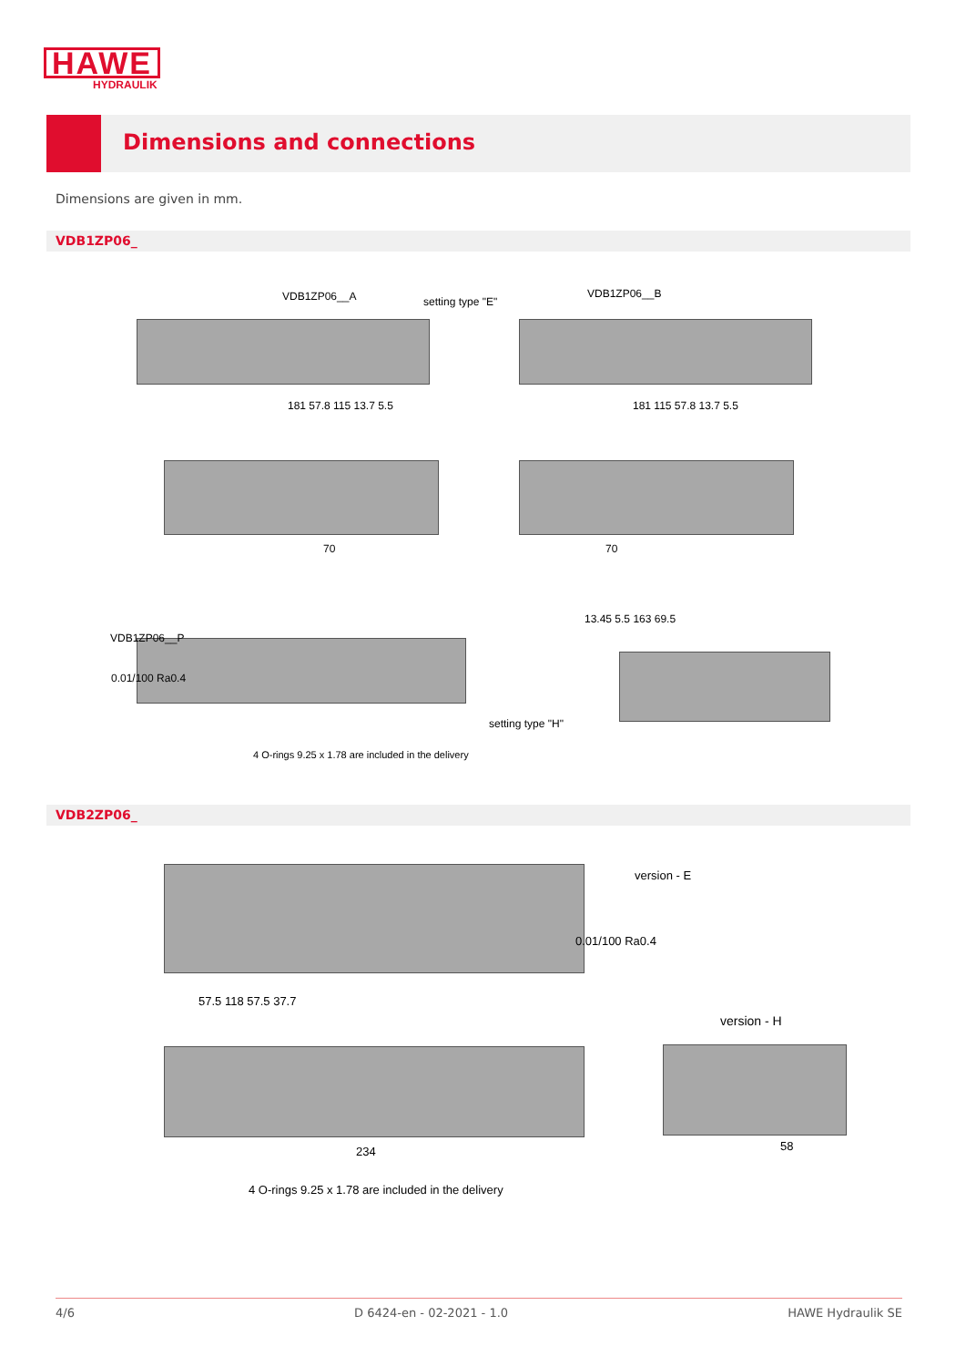HAWE
HYDRAULIK
Dimensions and connections
Dimensions are given in mm.
VDB1ZP06_
VDB1ZP06__A setting type "E"
VDB1ZP06__B
181 57.8 115 13.7 5.5 181 115 57.8 13.7 5.5
70 70
VDB1ZP06__P
0.01/100 Ra0.4
setting type "H"
13.45 5.5 163 69.5
4 O-rings 9.25 x 1.78 are included in the delivery
VDB2ZP06_
version - E
0.01/100 Ra0.4
57.5 118 57.5 37.7
version - H
234 58
4 O-rings 9.25 x 1.78 are included in the delivery
4/6 D 6424-en - 02-2021 - 1.0 HAWE Hydraulik SE